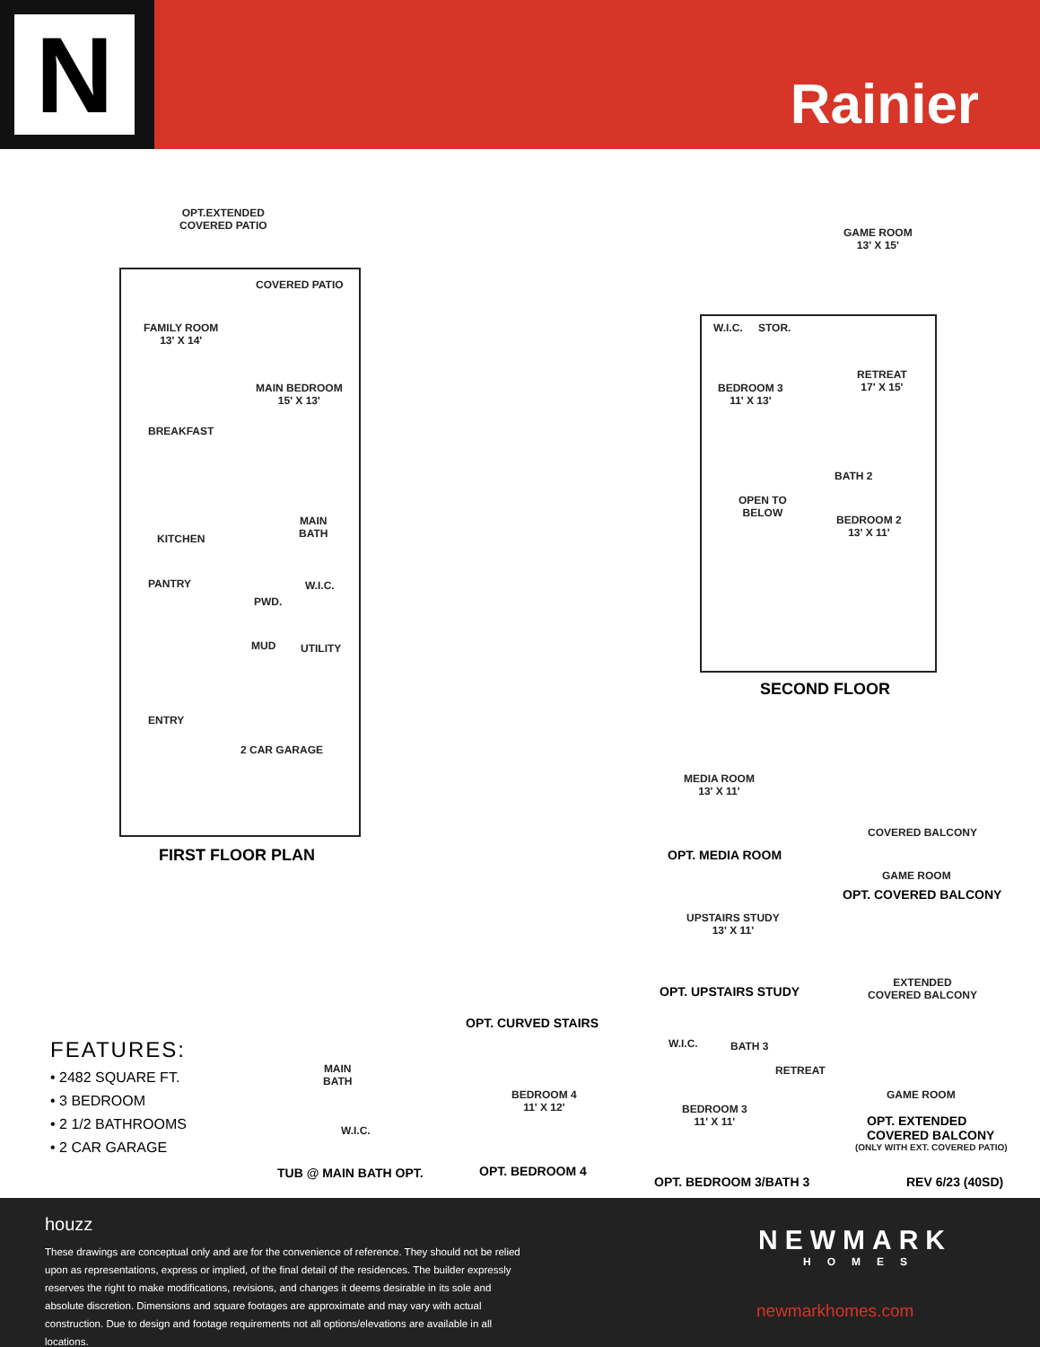N
Rainier
OPT.EXTENDED
COVERED PATIO
COVERED PATIO
FAMILY ROOM
13' X 14'
MAIN BEDROOM
15' X 13'
BREAKFAST
KITCHEN
MAIN
BATH
PANTRY W.I.C.
PWD.
MUD UTILITY
ENTRY
2 CAR GARAGE
FIRST FLOOR PLAN
GAME ROOM
13' X 15'
W.I.C. STOR.
RETREAT
17' X 15'
BEDROOM 3
11' X 13'
BATH 2
OPEN TO
BELOW
BEDROOM 2
13' X 11'
SECOND FLOOR
MEDIA ROOM
13' X 11'
OPT. MEDIA ROOM
COVERED BALCONY
GAME ROOM
OPT. COVERED BALCONY
UPSTAIRS STUDY
13' X 11'
OPT. UPSTAIRS STUDY
EXTENDED
COVERED BALCONY
GAME ROOM
OPT. EXTENDED
COVERED BALCONY
(ONLY WITH EXT. COVERED PATIO)
OPT. CURVED STAIRS
BEDROOM 4
11' X 12'
OPT. BEDROOM 4
W.I.C. BATH 3
RETREAT
BEDROOM 3
11' X 11'
OPT. BEDROOM 3/BATH 3 REV 6/23 (40SD)
MAIN
BATH
W.I.C.
TUB @ MAIN BATH OPT.
FEATURES:
• 2482 SQUARE FT.
• 3 BEDROOM
• 2 1/2 BATHROOMS
• 2 CAR GARAGE
houzz
These drawings are conceptual only and are for the convenience of reference. They should not be relied upon as representations, express or implied, of the final detail of the residences. The builder expressly reserves the right to make modifications, revisions, and changes it deems desirable in its sole and absolute discretion. Dimensions and square footages are approximate and may vary with actual construction. Due to design and footage requirements not all options/elevations are available in all locations.
NEWMARK
HOMES
newmarkhomes.com